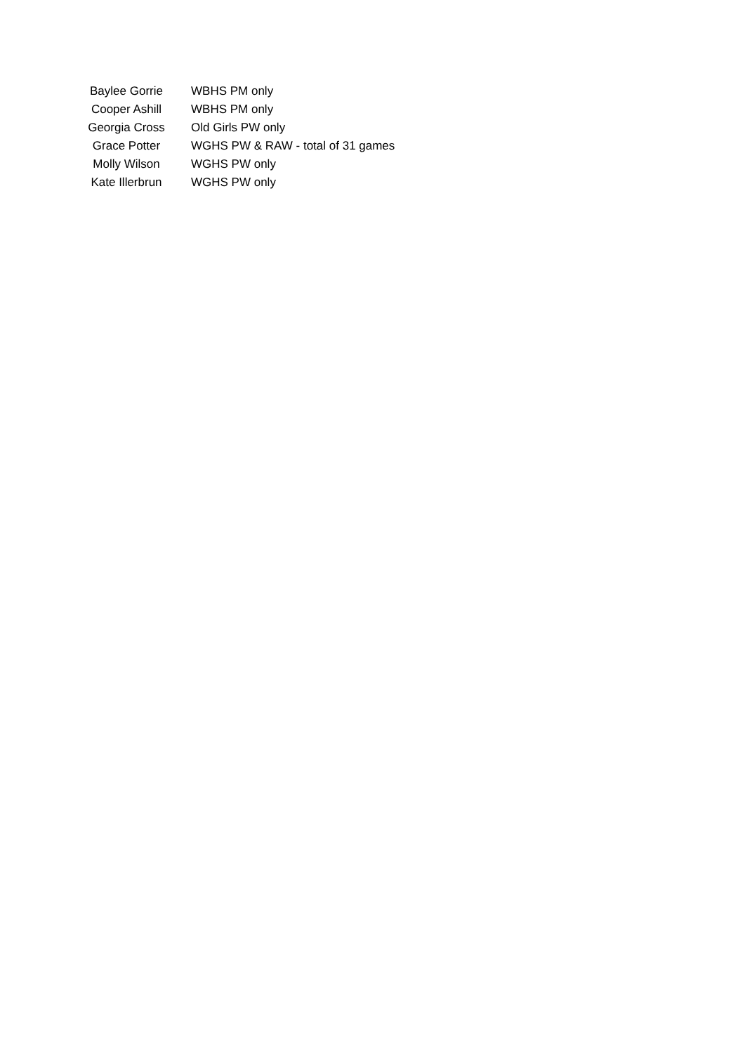| Baylee Gorrie | WBHS PM only |
| Cooper Ashill | WBHS PM only |
| Georgia Cross | Old Girls PW only |
| Grace Potter | WGHS PW & RAW - total of 31 games |
| Molly Wilson | WGHS PW only |
| Kate Illerbrun | WGHS PW only |